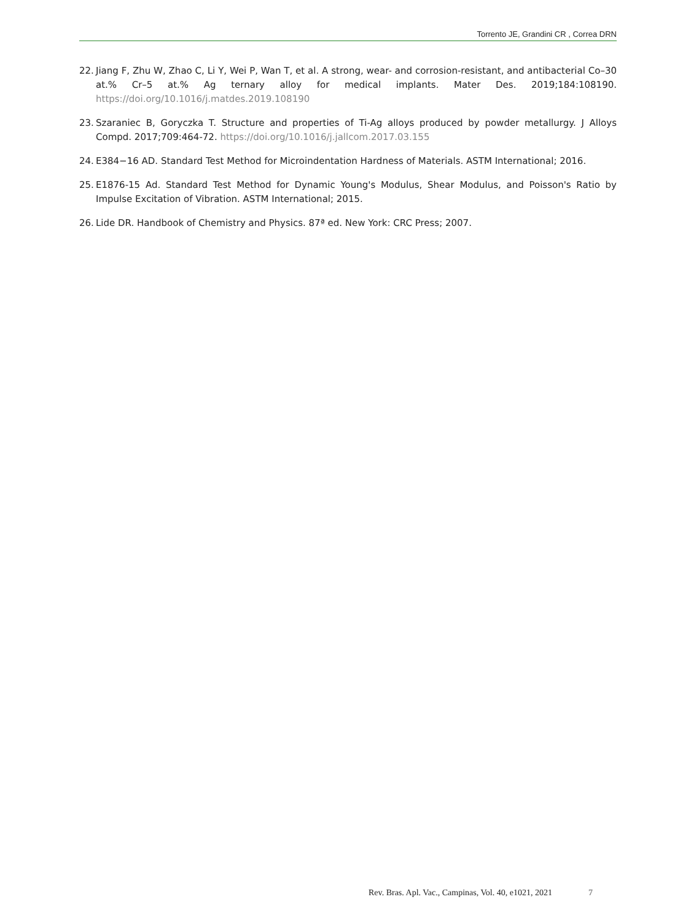Torrento JE, Grandini CR , Correa DRN
22. Jiang F, Zhu W, Zhao C, Li Y, Wei P, Wan T, et al. A strong, wear- and corrosion-resistant, and antibacterial Co–30 at.% Cr–5 at.% Ag ternary alloy for medical implants. Mater Des. 2019;184:108190. https://doi.org/10.1016/j.matdes.2019.108190
23. Szaraniec B, Goryczka T. Structure and properties of Ti-Ag alloys produced by powder metallurgy. J Alloys Compd. 2017;709:464-72. https://doi.org/10.1016/j.jallcom.2017.03.155
24. E384−16 AD. Standard Test Method for Microindentation Hardness of Materials. ASTM International; 2016.
25. E1876-15 Ad. Standard Test Method for Dynamic Young's Modulus, Shear Modulus, and Poisson's Ratio by Impulse Excitation of Vibration. ASTM International; 2015.
26. Lide DR. Handbook of Chemistry and Physics. 87ª ed. New York: CRC Press; 2007.
Rev. Bras. Apl. Vac., Campinas, Vol. 40, e1021, 2021 7